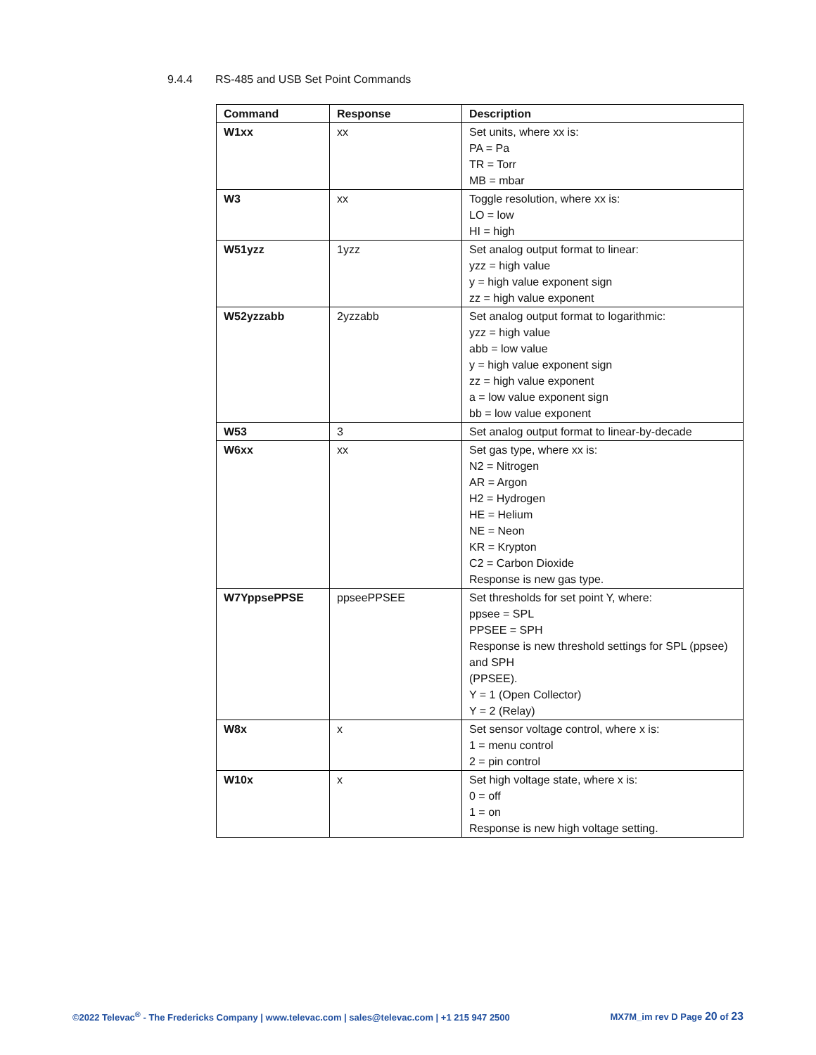9.4.4 RS-485 and USB Set Point Commands
| Command | Response | Description |
| --- | --- | --- |
| W1xx | xx | Set units, where xx is: PA = Pa TR = Torr MB = mbar |
| W3 | xx | Toggle resolution, where xx is: LO = low HI = high |
| W51yzz | 1yzz | Set analog output format to linear: yzz = high value y = high value exponent sign zz = high value exponent |
| W52yzzabb | 2yzzabb | Set analog output format to logarithmic: yzz = high value abb = low value y = high value exponent sign zz = high value exponent a = low value exponent sign bb = low value exponent |
| W53 | 3 | Set analog output format to linear-by-decade |
| W6xx | xx | Set gas type, where xx is: N2 = Nitrogen AR = Argon H2 = Hydrogen HE = Helium NE = Neon KR = Krypton C2 = Carbon Dioxide Response is new gas type. |
| W7YppsePPSE | ppseePPSEE | Set thresholds for set point Y, where: ppsee = SPL PPSEE = SPH Response is new threshold settings for SPL (ppsee) and SPH (PPSEE). Y = 1 (Open Collector) Y = 2 (Relay) |
| W8x | x | Set sensor voltage control, where x is: 1 = menu control 2 = pin control |
| W10x | x | Set high voltage state, where x is: 0 = off 1 = on Response is new high voltage setting. |
©2022 Televac<sup>®</sup> - The Fredericks Company | www.televac.com | sales@televac.com | +1 215 947 2500 MX7M_im rev D Page 20 of 23